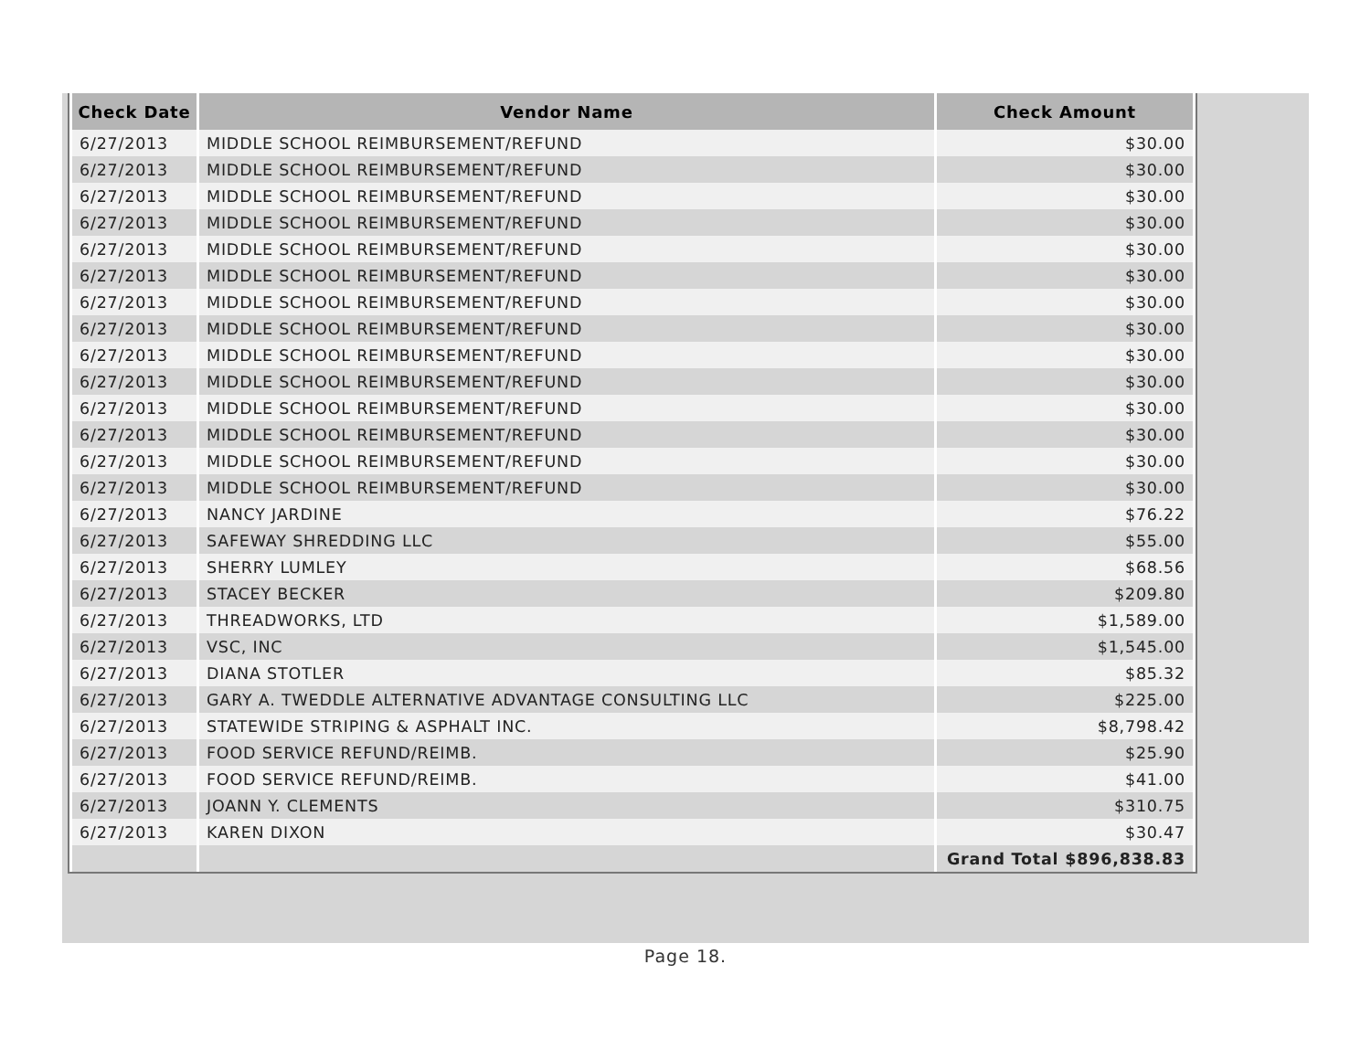| Check Date | Vendor Name | Check Amount |
| --- | --- | --- |
| 6/27/2013 | MIDDLE SCHOOL REIMBURSEMENT/REFUND | $30.00 |
| 6/27/2013 | MIDDLE SCHOOL REIMBURSEMENT/REFUND | $30.00 |
| 6/27/2013 | MIDDLE SCHOOL REIMBURSEMENT/REFUND | $30.00 |
| 6/27/2013 | MIDDLE SCHOOL REIMBURSEMENT/REFUND | $30.00 |
| 6/27/2013 | MIDDLE SCHOOL REIMBURSEMENT/REFUND | $30.00 |
| 6/27/2013 | MIDDLE SCHOOL REIMBURSEMENT/REFUND | $30.00 |
| 6/27/2013 | MIDDLE SCHOOL REIMBURSEMENT/REFUND | $30.00 |
| 6/27/2013 | MIDDLE SCHOOL REIMBURSEMENT/REFUND | $30.00 |
| 6/27/2013 | MIDDLE SCHOOL REIMBURSEMENT/REFUND | $30.00 |
| 6/27/2013 | MIDDLE SCHOOL REIMBURSEMENT/REFUND | $30.00 |
| 6/27/2013 | MIDDLE SCHOOL REIMBURSEMENT/REFUND | $30.00 |
| 6/27/2013 | MIDDLE SCHOOL REIMBURSEMENT/REFUND | $30.00 |
| 6/27/2013 | MIDDLE SCHOOL REIMBURSEMENT/REFUND | $30.00 |
| 6/27/2013 | MIDDLE SCHOOL REIMBURSEMENT/REFUND | $30.00 |
| 6/27/2013 | NANCY JARDINE | $76.22 |
| 6/27/2013 | SAFEWAY SHREDDING LLC | $55.00 |
| 6/27/2013 | SHERRY LUMLEY | $68.56 |
| 6/27/2013 | STACEY BECKER | $209.80 |
| 6/27/2013 | THREADWORKS, LTD | $1,589.00 |
| 6/27/2013 | VSC, INC | $1,545.00 |
| 6/27/2013 | DIANA STOTLER | $85.32 |
| 6/27/2013 | GARY A. TWEDDLE ALTERNATIVE ADVANTAGE CONSULTING LLC | $225.00 |
| 6/27/2013 | STATEWIDE STRIPING & ASPHALT INC. | $8,798.42 |
| 6/27/2013 | FOOD SERVICE REFUND/REIMB. | $25.90 |
| 6/27/2013 | FOOD SERVICE REFUND/REIMB. | $41.00 |
| 6/27/2013 | JOANN Y. CLEMENTS | $310.75 |
| 6/27/2013 | KAREN DIXON | $30.47 |
| | | Grand Total $896,838.83 |
Page 18.